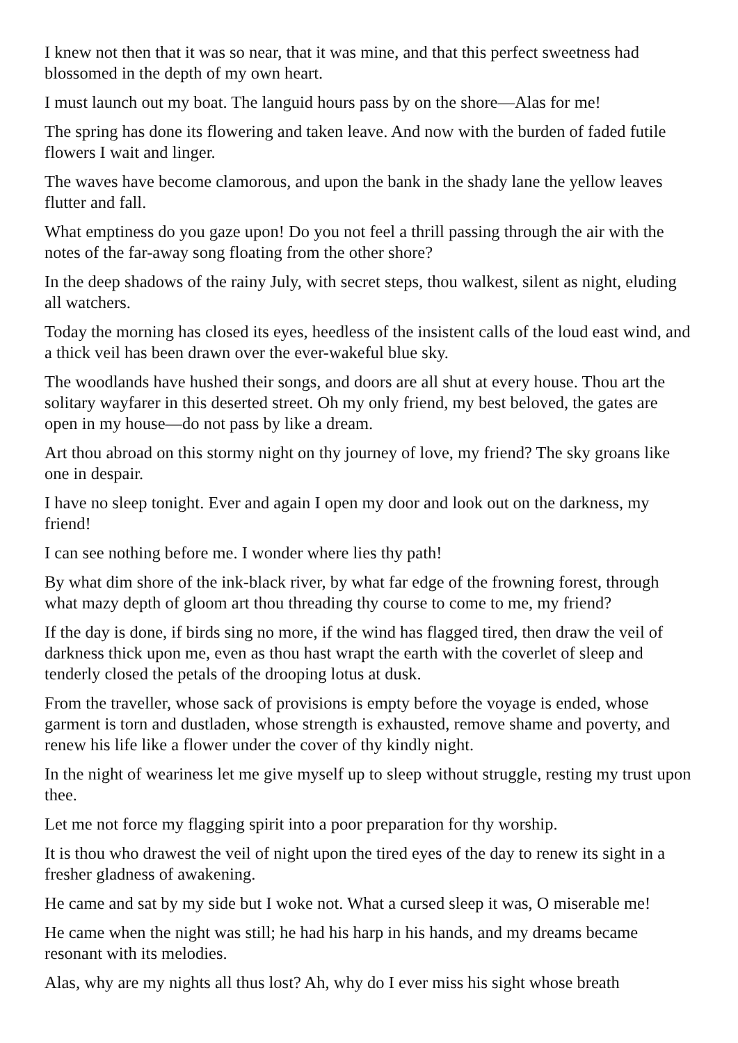I knew not then that it was so near, that it was mine, and that this perfect sweetness had blossomed in the depth of my own heart.
I must launch out my boat. The languid hours pass by on the shore—Alas for me!
The spring has done its flowering and taken leave. And now with the burden of faded futile flowers I wait and linger.
The waves have become clamorous, and upon the bank in the shady lane the yellow leaves flutter and fall.
What emptiness do you gaze upon! Do you not feel a thrill passing through the air with the notes of the far-away song floating from the other shore?
In the deep shadows of the rainy July, with secret steps, thou walkest, silent as night, eluding all watchers.
Today the morning has closed its eyes, heedless of the insistent calls of the loud east wind, and a thick veil has been drawn over the ever-wakeful blue sky.
The woodlands have hushed their songs, and doors are all shut at every house. Thou art the solitary wayfarer in this deserted street. Oh my only friend, my best beloved, the gates are open in my house—do not pass by like a dream.
Art thou abroad on this stormy night on thy journey of love, my friend? The sky groans like one in despair.
I have no sleep tonight. Ever and again I open my door and look out on the darkness, my friend!
I can see nothing before me. I wonder where lies thy path!
By what dim shore of the ink-black river, by what far edge of the frowning forest, through what mazy depth of gloom art thou threading thy course to come to me, my friend?
If the day is done, if birds sing no more, if the wind has flagged tired, then draw the veil of darkness thick upon me, even as thou hast wrapt the earth with the coverlet of sleep and tenderly closed the petals of the drooping lotus at dusk.
From the traveller, whose sack of provisions is empty before the voyage is ended, whose garment is torn and dustladen, whose strength is exhausted, remove shame and poverty, and renew his life like a flower under the cover of thy kindly night.
In the night of weariness let me give myself up to sleep without struggle, resting my trust upon thee.
Let me not force my flagging spirit into a poor preparation for thy worship.
It is thou who drawest the veil of night upon the tired eyes of the day to renew its sight in a fresher gladness of awakening.
He came and sat by my side but I woke not. What a cursed sleep it was, O miserable me!
He came when the night was still; he had his harp in his hands, and my dreams became resonant with its melodies.
Alas, why are my nights all thus lost? Ah, why do I ever miss his sight whose breath